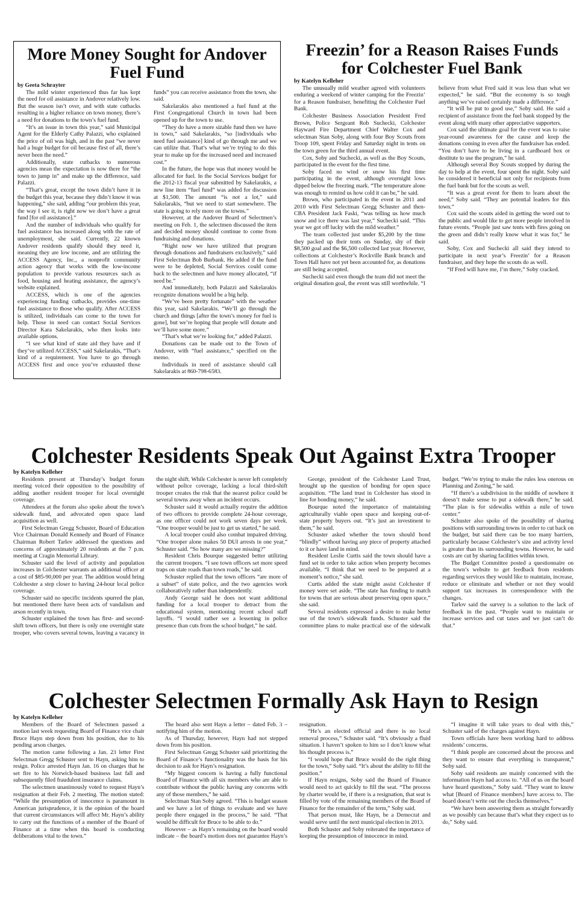More Money Sought for Andover Fuel Fund
by Geeta Schrayter
The mild winter experienced thus far has kept the need for oil assistance in Andover relatively low. But the season isn’t over, and with state cutbacks resulting in a higher reliance on town money, there’s a need for donations to the town’s fuel fund.
“It’s an issue in town this year,” said Municipal Agent for the Elderly Cathy Palazzi, who explained the price of oil was high, and in the past “we never had a huge budget for oil because first of all, there’s never been the need.”
Additionally, state cutbacks to numerous agencies mean the expectation is now there for “the town to jump in” and make up the difference, said Palazzi.
“That’s great, except the town didn’t have it in the budget this year, because they didn’t know it was happening,” she said, adding “our problem this year, the way I see it, is right now we don’t have a great fund [for oil assistance].”
And the number of individuals who qualify for fuel assistance has increased along with the rate of unemployment, she said. Currently, 22 known Andover residents qualify should they need it, meaning they are low income, and are utilizing the ACCESS Agency, Inc., a nonprofit community action agency that works with the low-income population to provide various resources such as food, housing and heating assistance, the agency’s website explained.
ACCESS, which is one of the agencies experiencing funding cutbacks, provides one-time fuel assistance to those who qualify. After ACCESS is utilized, individuals can come to the town for help. Those in need can contact Social Services Director Kara Sakelarakis, who then looks into available options.
“I see what kind of state aid they have and if they’ve utilized ACCESS,” said Sakelarakis, “That’s kind of a requirement. You have to go through ACCESS first and once you’ve exhausted those funds” you can receive assistance from the town, she said.
Sakelarakis also mentioned a fuel fund at the First Congregational Church in town had been opened up for the town to use.
“They do have a more sizable fund then we have in town,” said Sakelarakis, “so [individuals who need fuel assistance] kind of go through me and we can utilize that. That’s what we’re trying to do this year to make up for the increased need and increased cost.”
In the future, the hope was that money would be allocated for fuel. In the Social Services budget for the 2012-13 fiscal year submitted by Sakelarakis, a new line item “fuel fund” was added for discussion at $1,500. The amount “is not a lot,” said Sakelarakis, “but we need to start somewhere. The state is going to rely more on the towns.”
However, at the Andover Board of Selectmen’s meeting on Feb. 1, the selectmen discussed the item and decided money should continue to come from fundraising and donations.
“Right now we have utilized that program through donations and fundraisers exclusively,” said First Selectman Bob Burbank. He added if the fund were to be depleted, Social Services could come back to the selectmen and have money allocated, “if need be.”
And immediately, both Palazzi and Sakelarakis recognize donations would be a big help.
“We’ve been pretty fortunate” with the weather this year, said Sakelarakis. “We’ll go through the church and things [after the town’s money for fuel is gone], but we’re hoping that people will donate and we’ll have some more.”
“That’s what we’re looking for,” added Palazzi.
Donations can be made out to the Town of Andover, with “fuel assistance,” specified on the memo.
Individuals in need of assistance should call Sakelarakis at 860-798-6583.
Freezin’ for a Reason Raises Funds for Colchester Fuel Bank
by Katelyn Kelleher
The unusually mild weather agreed with volunteers enduring a weekend of winter camping for the Freezin’ for a Reason fundraiser, benefiting the Colchester Fuel Bank.
Colchester Business Association President Fred Brown, Police Sergeant Rob Suchecki, Colchester Hayward Fire Department Chief Walter Cox and selectman Stan Soby, along with four Boy Scouts from Troop 109, spent Friday and Saturday night in tents on the town green for the third annual event.
Cox, Soby and Suchecki, as well as the Boy Scouts, participated in the event for the first time.
Soby faced no wind or snow his first time participating in the event, although overnight lows dipped below the freezing mark. “The temperature alone was enough to remind us how cold it can be,” he said.
Brown, who participated in the event in 2011 and 2010 with First Selectman Gregg Schuster and then-CBA President Jack Faski, “was telling us how much snow and ice there was last year,” Suchecki said. “This year we got off lucky with the mild weather.”
The team collected just under $5,200 by the time they packed up their tents on Sunday, shy of their $8,500 goal and the $6,500 collected last year. However, collections at Colchester’s Rockville Bank branch and Town Hall have not yet been accounted for, as donations are still being accepted.
Suchecki said even though the team did not meet the original donation goal, the event was still worthwhile. “I believe from what Fred said it was less than what we expected,” he said. “But the economy is so tough anything we’ve raised certainly made a difference.”
“It will be put to good use,” Soby said. He said a recipient of assistance from the fuel bank stopped by the event along with many other appreciative supporters.
Cox said the ultimate goal for the event was to raise year-round awareness for the cause and keep the donations coming in even after the fundraiser has ended. “You don’t have to be living in a cardboard box or destitute to use the program,” he said.
Although several Boy Scouts stopped by during the day to help at the event, four spent the night. Soby said he considered it beneficial not only for recipients from the fuel bank but for the scouts as well.
“It was a great event for them to learn about the need,” Soby said. “They are potential leaders for this town.”
Cox said the scouts aided in getting the word out to the public and would like to get more people involved in future events. “People just saw tents with fires going on the green and didn’t really know what it was for,” he said.
Soby, Cox and Suchecki all said they intend to participate in next year’s Freezin’ for a Reason fundraiser, and they hope the scouts do as well.
“If Fred will have me, I’m there,” Soby cracked.
Colchester Residents Speak Out Against Extra Trooper
by Katelyn Kelleher
Residents present at Thursday’s budget forum meeting voiced their opposition to the possibility of adding another resident trooper for local overnight coverage.
Attendees at the forum also spoke about the town’s sidewalk fund, and advocated open space land acquisition as well.
First Selectman Gregg Schuster, Board of Education Vice Chairman Donald Kennedy and Board of Finance Chairman Robert Tarlov addressed the questions and concerns of approximately 20 residents at the 7 p.m. meeting at Cragin Memorial Library.
Schuster said the level of activity and population increases in Colchester warrants an additional officer at a cost of $85-90,000 per year. The addition would bring Colchester a step closer to having 24-hour local police coverage.
Schuster said no specific incidents spurred the plan, but mentioned there have been acts of vandalism and arson recently in town.
Schuster explained the town has first- and second-shift town officers, but there is only one overnight state trooper, who covers several towns, leaving a vacancy in the night shift. While Colchester is never left completely without police coverage, lacking a local third-shift trooper creates the risk that the nearest police could be several towns away when an incident occurs.
Schuster said it would actually require the addition of two officers to provide complete 24-hour coverage, as one officer could not work seven days per week. “One trooper would be just to get us started,” he said.
A local trooper could also combat impaired driving. “One trooper alone makes 50 DUI arrests in one year,” Schuster said. “So how many are we missing?”
Resident Chris Bourque suggested better utilizing the current troopers. “I see town officers set more speed traps on state roads than town roads,” he said.
Schuster replied that the town officers “are more of a subset” of state police, and the two agencies work collaboratively rather than independently.
Andy George said he does not want additional funding for a local trooper to detract from the educational system, mentioning recent school staff layoffs. “I would rather see a lessening in police presence than cuts from the school budget,” he said.
George, president of the Colchester Land Trust, brought up the question of bonding for open space acquisition. “The land trust in Colchester has stood in line for bonding money,” he said.
Bourque noted the importance of maintaining agriculturally viable open space and keeping out-of-state property buyers out. “It’s just an investment to them,” he said.
Schuster asked whether the town should bond “blindly” without having any piece of property attached to it or have land in mind.
Resident Leslie Curtis said the town should have a fund set in order to take action when property becomes available. “I think that we need to be prepared at a moment’s notice,” she said.
Curtis added the state might assist Colchester if money were set aside. “The state has funding to match for towns that are serious about preserving open space,” she said.
Several residents expressed a desire to make better use of the town’s sidewalk funds. Schuster said the committee plans to make practical use of the sidewalk budget. “We’re trying to make the rules less onerous on Planning and Zoning,” he said.
“If there’s a subdivision in the middle of nowhere it doesn’t make sense to put a sidewalk there,” he said. “The plan is for sidewalks within a mile of town center.”
Schuster also spoke of the possibility of sharing positions with surrounding towns in order to cut back on the budget, but said there can be too many barriers, particularly because Colchester’s size and activity level is greater than its surrounding towns. However, he said costs are cut by sharing facilities within town.
The Budget Committee posted a questionnaire on the town’s website to get feedback from residents regarding services they would like to maintain, increase, reduce or eliminate and whether or not they would support tax increases in correspondence with the changes.
Tarlov said the survey is a solution to the lack of feedback in the past. “People want to maintain or increase services and cut taxes and we just can’t do that.”
Colchester Selectmen Formally Ask Hayn to Resign
by Katelyn Kelleher
Members of the Board of Selectmen passed a motion last week requesting Board of Finance vice chair Bruce Hayn step down from his position, due to his pending arson charges.
The motion came following a Jan. 23 letter First Selectman Gregg Schuster sent to Hayn, asking him to resign. Police arrested Hayn Jan. 16 on charges that he set fire to his Norwich-based business last fall and subsequently filed fraudulent insurance claims.
The selectmen unanimously voted to request Hayn’s resignation at their Feb. 2 meeting. The motion stated: “While the presumption of innocence is paramount in American jurisprudence, it is the opinion of the board that current circumstances will affect Mr. Hayn’s ability to carry out the functions of a member of the Board of Finance at a time when this board is conducting deliberations vital to the town.”
The board also sent Hayn a letter – dated Feb. 3 – notifying him of the motion.
As of Thursday, however, Hayn had not stepped down from his position.
First Selectman Gregg Schuster said prioritizing the Board of Finance’s functionality was the basis for his decision to ask for Hayn’s resignation.
“My biggest concern is having a fully functional Board of Finance with all six members who are able to contribute without the public having any concerns with any of those members,” he said.
Selectman Stan Soby agreed. “This is budget season and we have a lot of things to evaluate and we have people there engaged in the process,” he said. “That would be difficult for Bruce to be able to do.”
However – as Hayn’s remaining on the board would indicate – the board’s motion does not guarantee Hayn’s resignation.
“He’s an elected official and there is no local removal process,” Schuster said. “It’s obviously a fluid situation. I haven’t spoken to him so I don’t know what his thought process is.”
“I would hope that Bruce would do the right thing for the town,” Soby said. “It’s about the ability to fill the position.”
If Hayn resigns, Soby said the Board of Finance would need to act quickly to fill the seat. “The process by charter would be, if there is a resignation, that seat is filled by vote of the remaining members of the Board of Finance for the remainder of the term,” Soby said.
That person must, like Hayn, be a Democrat and would serve until the next municipal election in 2013.
Both Schuster and Soby reiterated the importance of keeping the presumption of innocence in mind.
“I imagine it will take years to deal with this,” Schuster said of the charges against Hayn.
Town officials have been working hard to address residents’ concerns.
“I think people are concerned about the process and they want to ensure that everything is transparent,” Soby said.
Soby said residents are mainly concerned with the information Hayn had access to. “All of us on the board have heard questions,” Soby said. “They want to know what [Board of Finance members] have access to. The board doesn’t write out the checks themselves.”
“We have been answering them as straight forwardly as we possibly can because that’s what they expect us to do,” Soby said.